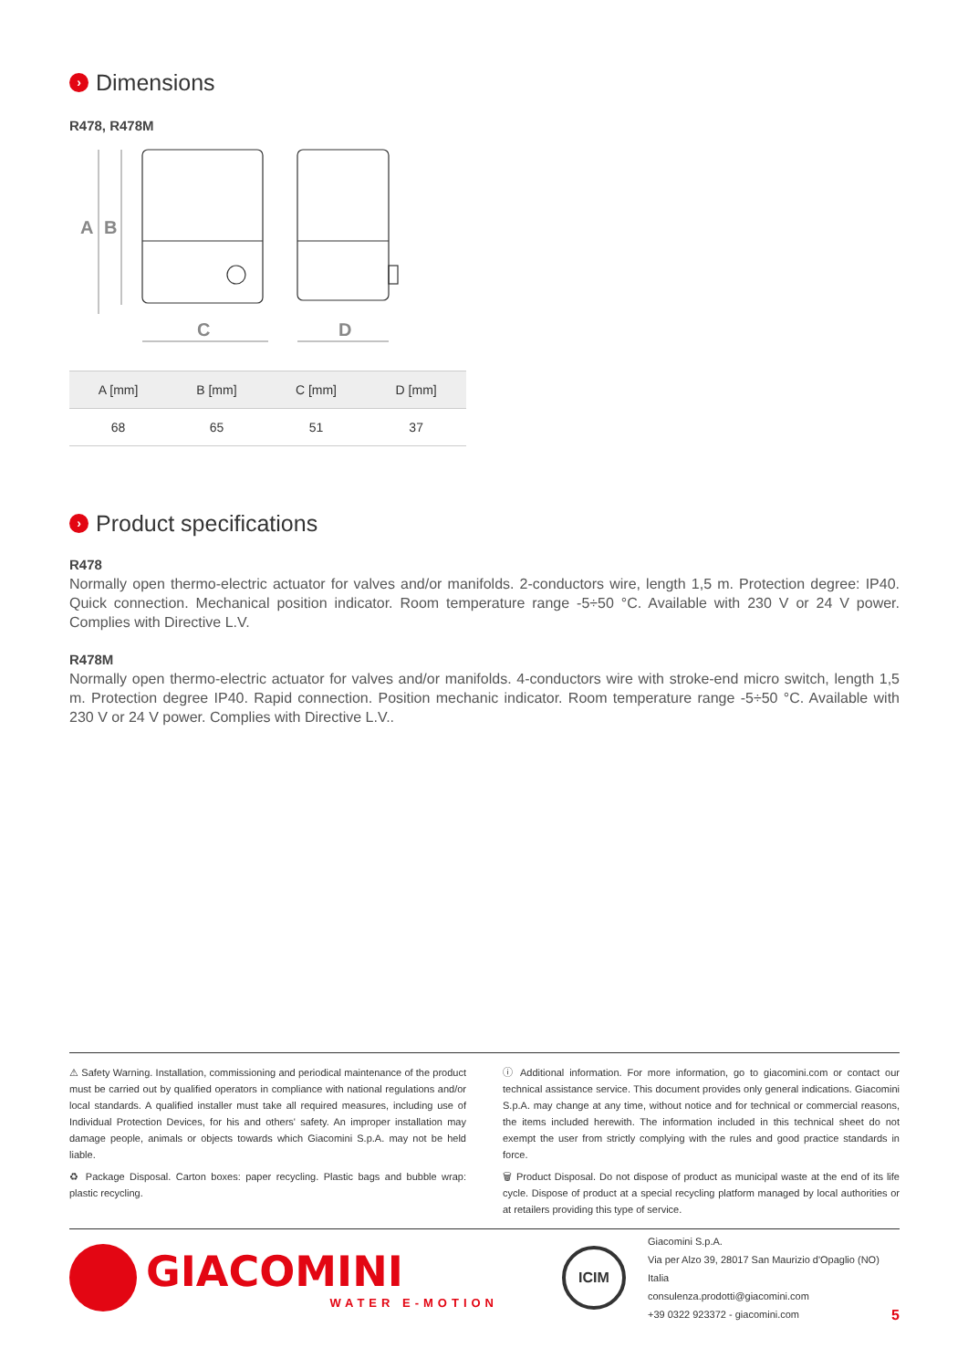› Dimensions
R478, R478M
A
B
C
D
| A [mm] | B [mm] | C [mm] | D [mm] |
| --- | --- | --- | --- |
| 68 | 65 | 51 | 37 |
› Product specifications
R478
Normally open thermo-electric actuator for valves and/or manifolds. 2-conductors wire, length 1,5 m. Protection degree: IP40. Quick connection. Mechanical position indicator. Room temperature range -5÷50 °C. Available with 230 V or 24 V power. Complies with Directive L.V.
R478M
Normally open thermo-electric actuator for valves and/or manifolds. 4-conductors wire with stroke-end micro switch, length 1,5 m. Protection degree IP40. Rapid connection. Position mechanic indicator. Room temperature range -5÷50 °C. Available with 230 V or 24 V power. Complies with Directive L.V..
⚠ Safety Warning. Installation, commissioning and periodical maintenance of the product must be carried out by qualified operators in compliance with national regulations and/or local standards. A qualified installer must take all required measures, including use of Individual Protection Devices, for his and others' safety. An improper installation may damage people, animals or objects towards which Giacomini S.p.A. may not be held liable.
♻ Package Disposal. Carton boxes: paper recycling. Plastic bags and bubble wrap: plastic recycling.
ⓘ Additional information. For more information, go to giacomini.com or contact our technical assistance service. This document provides only general indications. Giacomini S.p.A. may change at any time, without notice and for technical or commercial reasons, the items included herewith. The information included in this technical sheet do not exempt the user from strictly complying with the rules and good practice standards in force.
🗑 Product Disposal. Do not dispose of product as municipal waste at the end of its life cycle. Dispose of product at a special recycling platform managed by local authorities or at retailers providing this type of service.
GIACOMINI
WATER E-MOTION
ICIM
Giacomini S.p.A.
Via per Alzo 39, 28017 San Maurizio d'Opaglio (NO) Italia
consulenza.prodotti@giacomini.com
+39 0322 923372 - giacomini.com
5